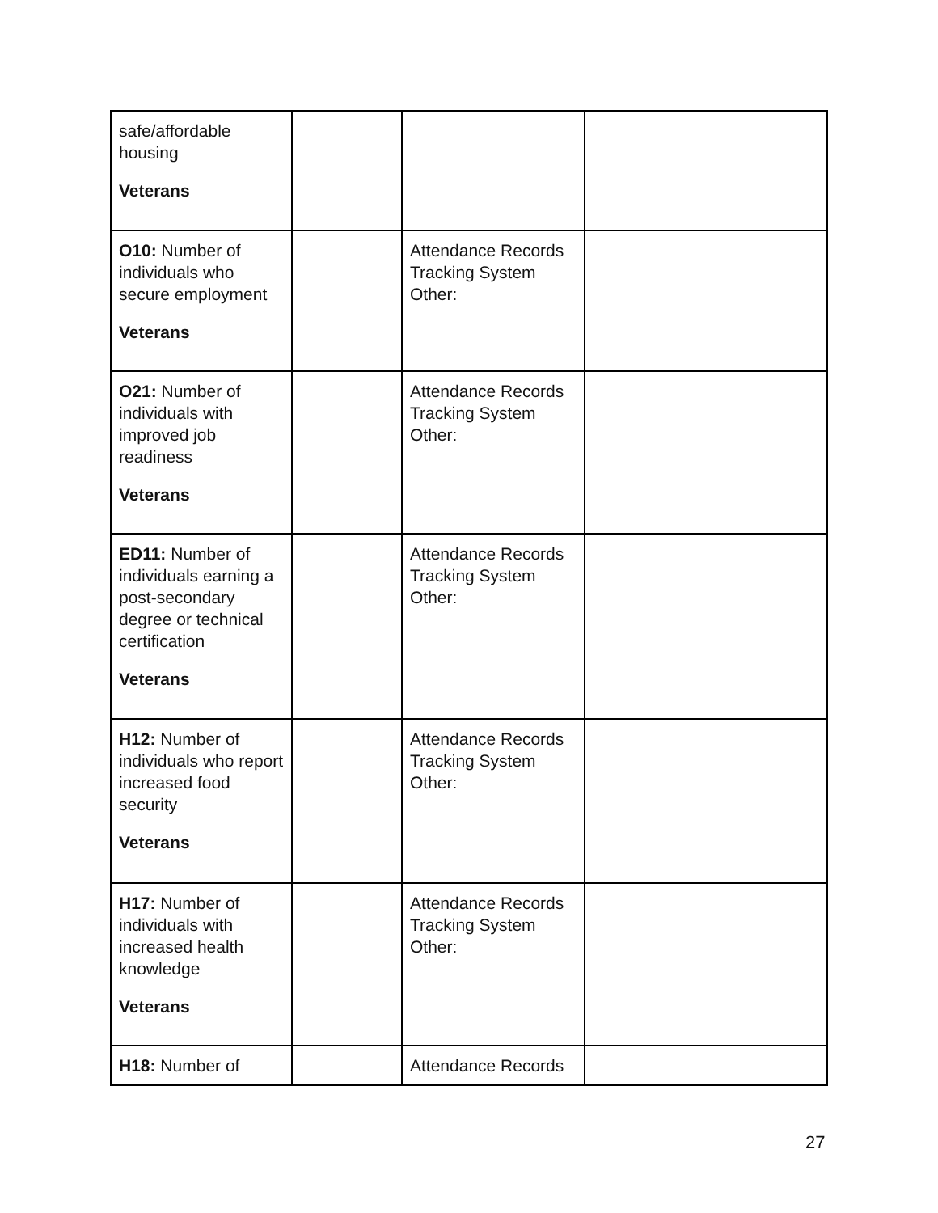| safe/affordable housing Veterans | | | |
| O10: Number of individuals who secure employment Veterans | | Attendance Records Tracking System Other: | |
| O21: Number of individuals with improved job readiness Veterans | | Attendance Records Tracking System Other: | |
| ED11: Number of individuals earning a post-secondary degree or technical certification Veterans | | Attendance Records Tracking System Other: | |
| H12: Number of individuals who report increased food security Veterans | | Attendance Records Tracking System Other: | |
| H17: Number of individuals with increased health knowledge Veterans | | Attendance Records Tracking System Other: | |
| H18: Number of | | Attendance Records | |
27